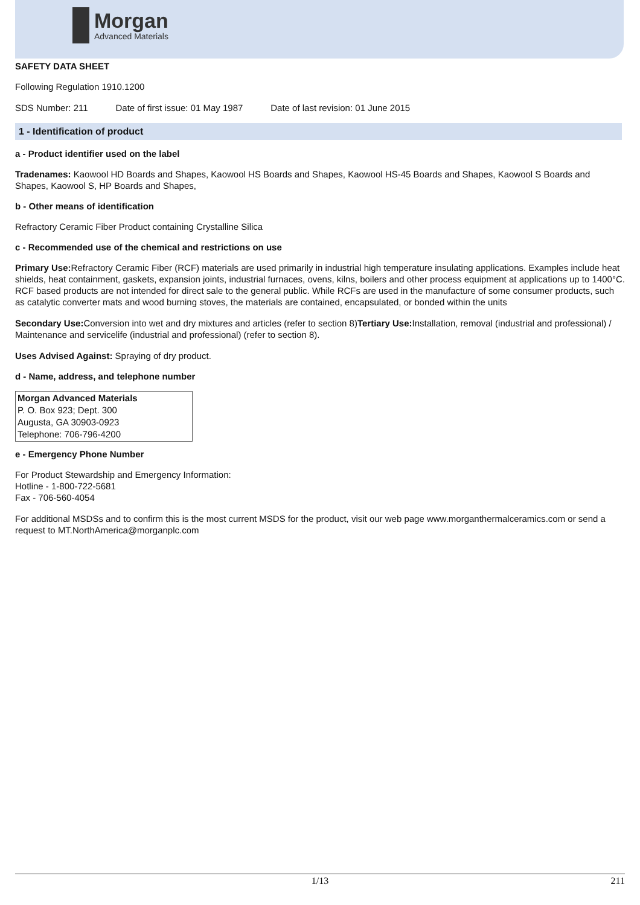Morgan
Advanced Materials
SAFETY DATA SHEET
Following Regulation 1910.1200
SDS Number: 211 Date of first issue: 01 May 1987 Date of last revision: 01 June 2015
1 - Identification of product
a - Product identifier used on the label
Tradenames: Kaowool HD Boards and Shapes, Kaowool HS Boards and Shapes, Kaowool HS-45 Boards and Shapes, Kaowool S Boards and Shapes, Kaowool S, HP Boards and Shapes,
b - Other means of identification
Refractory Ceramic Fiber Product containing Crystalline Silica
c - Recommended use of the chemical and restrictions on use
Primary Use: Refractory Ceramic Fiber (RCF) materials are used primarily in industrial high temperature insulating applications. Examples include heat shields, heat containment, gaskets, expansion joints, industrial furnaces, ovens, kilns, boilers and other process equipment at applications up to 1400°C. RCF based products are not intended for direct sale to the general public. While RCFs are used in the manufacture of some consumer products, such as catalytic converter mats and wood burning stoves, the materials are contained, encapsulated, or bonded within the units
Secondary Use: Conversion into wet and dry mixtures and articles (refer to section 8)Tertiary Use: Installation, removal (industrial and professional) / Maintenance and servicelife (industrial and professional) (refer to section 8).
Uses Advised Against: Spraying of dry product.
d - Name, address, and telephone number
Morgan Advanced Materials
P. O. Box 923; Dept. 300
Augusta, GA 30903-0923
Telephone: 706-796-4200
e - Emergency Phone Number
For Product Stewardship and Emergency Information:
Hotline - 1-800-722-5681
Fax - 706-560-4054
For additional MSDSs and to confirm this is the most current MSDS for the product, visit our web page www.morganthermalceramics.com or send a request to MT.NorthAmerica@morganplc.com
1/13 211